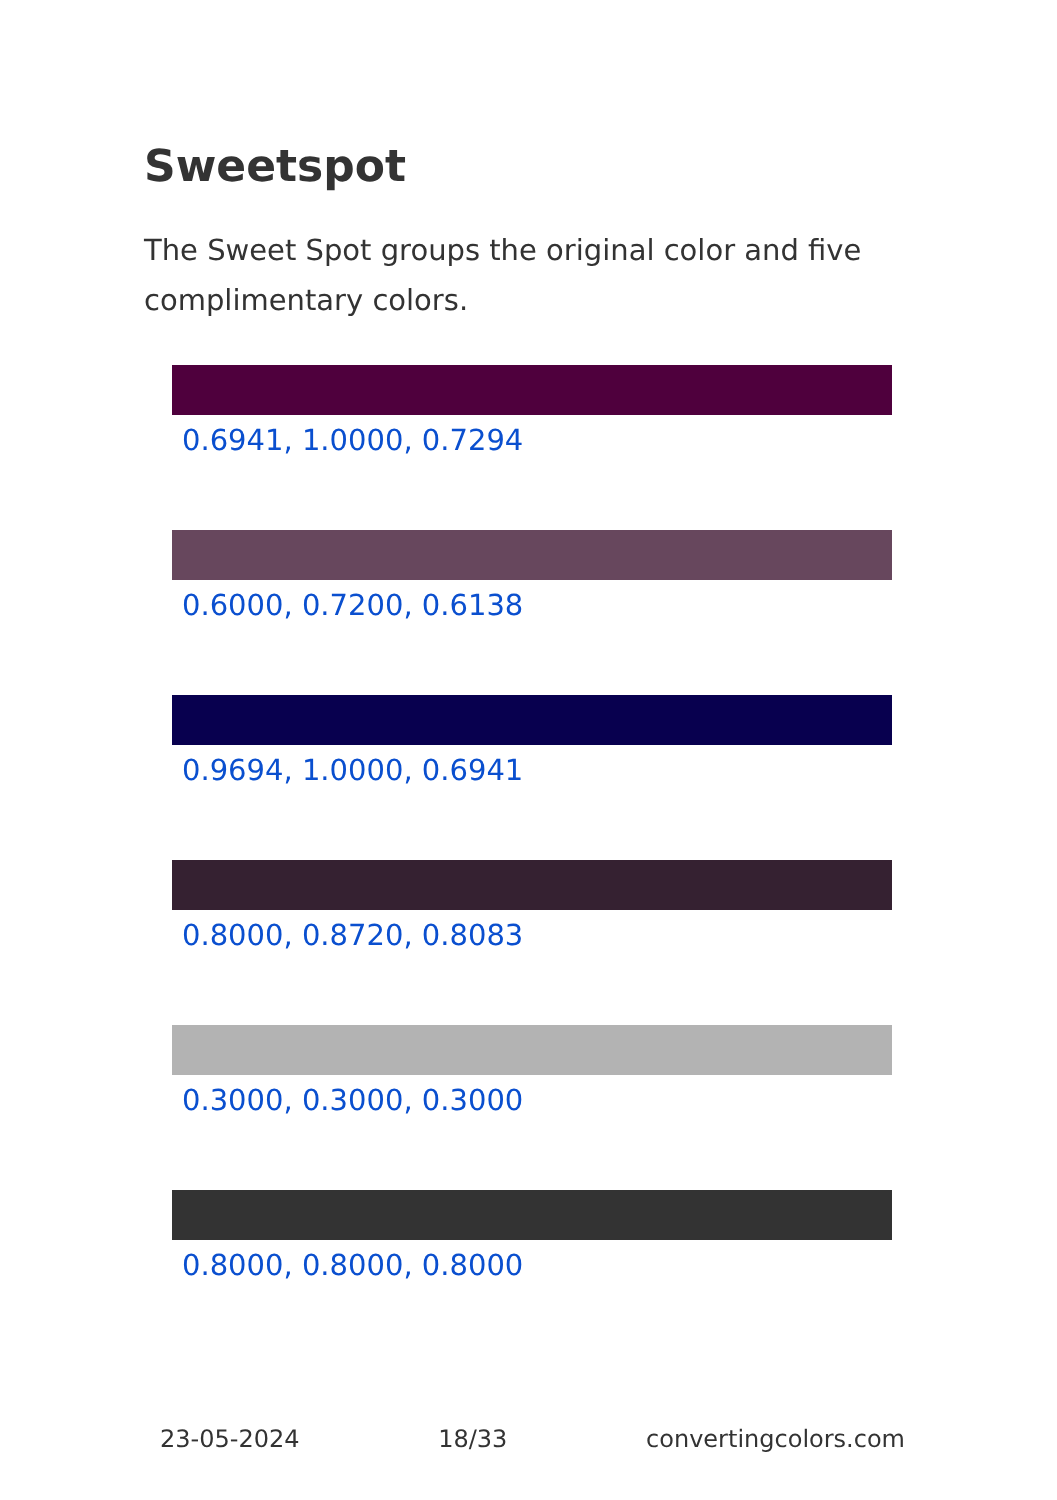Sweetspot
The Sweet Spot groups the original color and five complimentary colors.
0.6941, 1.0000, 0.7294
0.6000, 0.7200, 0.6138
0.9694, 1.0000, 0.6941
0.8000, 0.8720, 0.8083
0.3000, 0.3000, 0.3000
0.8000, 0.8000, 0.8000
23-05-2024 18/33 convertingcolors.com